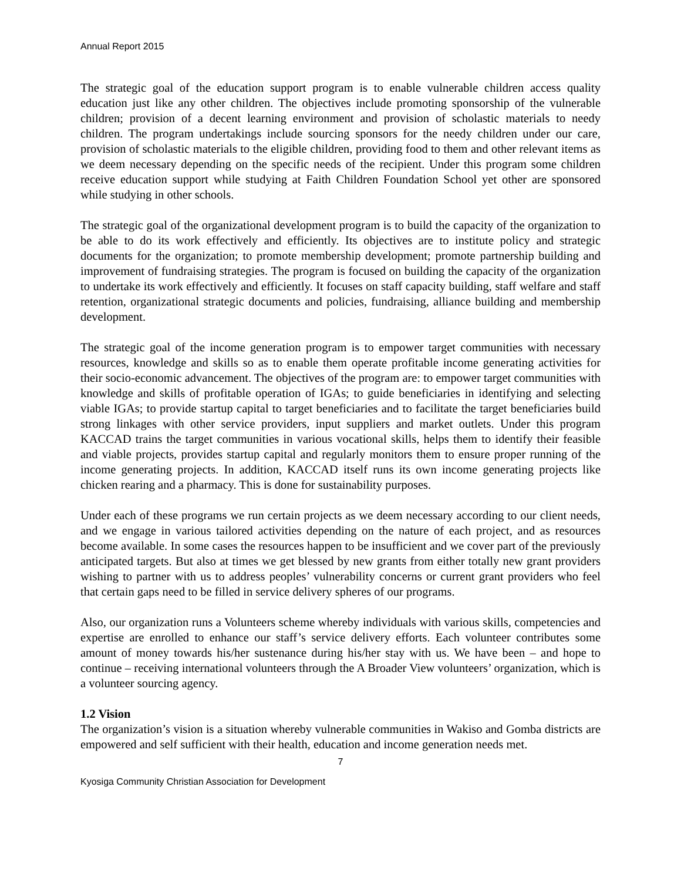Annual Report 2015
The strategic goal of the education support program is to enable vulnerable children access quality education just like any other children. The objectives include promoting sponsorship of the vulnerable children; provision of a decent learning environment and provision of scholastic materials to needy children. The program undertakings include sourcing sponsors for the needy children under our care, provision of scholastic materials to the eligible children, providing food to them and other relevant items as we deem necessary depending on the specific needs of the recipient. Under this program some children receive education support while studying at Faith Children Foundation School yet other are sponsored while studying in other schools.
The strategic goal of the organizational development program is to build the capacity of the organization to be able to do its work effectively and efficiently. Its objectives are to institute policy and strategic documents for the organization; to promote membership development; promote partnership building and improvement of fundraising strategies. The program is focused on building the capacity of the organization to undertake its work effectively and efficiently. It focuses on staff capacity building, staff welfare and staff retention, organizational strategic documents and policies, fundraising, alliance building and membership development.
The strategic goal of the income generation program is to empower target communities with necessary resources, knowledge and skills so as to enable them operate profitable income generating activities for their socio-economic advancement. The objectives of the program are: to empower target communities with knowledge and skills of profitable operation of IGAs; to guide beneficiaries in identifying and selecting viable IGAs; to provide startup capital to target beneficiaries and to facilitate the target beneficiaries build strong linkages with other service providers, input suppliers and market outlets. Under this program KACCAD trains the target communities in various vocational skills, helps them to identify their feasible and viable projects, provides startup capital and regularly monitors them to ensure proper running of the income generating projects. In addition, KACCAD itself runs its own income generating projects like chicken rearing and a pharmacy. This is done for sustainability purposes.
Under each of these programs we run certain projects as we deem necessary according to our client needs, and we engage in various tailored activities depending on the nature of each project, and as resources become available. In some cases the resources happen to be insufficient and we cover part of the previously anticipated targets. But also at times we get blessed by new grants from either totally new grant providers wishing to partner with us to address peoples’ vulnerability concerns or current grant providers who feel that certain gaps need to be filled in service delivery spheres of our programs.
Also, our organization runs a Volunteers scheme whereby individuals with various skills, competencies and expertise are enrolled to enhance our staff’s service delivery efforts. Each volunteer contributes some amount of money towards his/her sustenance during his/her stay with us. We have been – and hope to continue – receiving international volunteers through the A Broader View volunteers’ organization, which is a volunteer sourcing agency.
1.2 Vision
The organization’s vision is a situation whereby vulnerable communities in Wakiso and Gomba districts are empowered and self sufficient with their health, education and income generation needs met.
7
Kyosiga Community Christian Association for Development